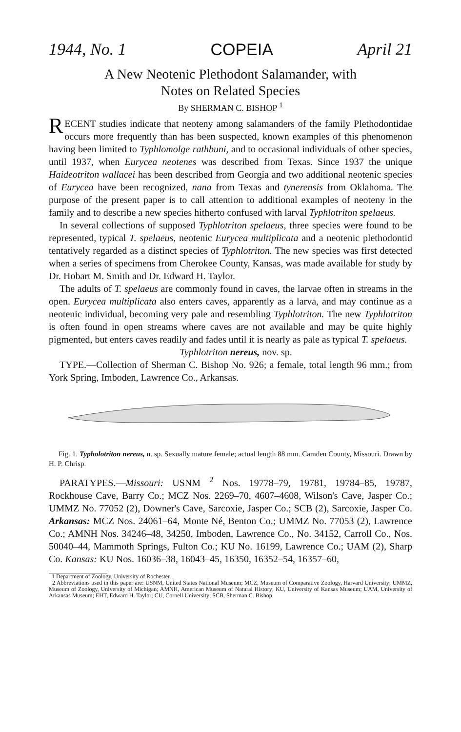1944, No. 1 COPEIA April 21
A New Neotenic Plethodont Salamander, with
Notes on Related Species
By SHERMAN C. BISHOP <sup>1</sup>
RECENT studies indicate that neoteny among salamanders of the family Plethodontidae occurs more frequently than has been suspected, known examples of this phenomenon having been limited to Typhlomolge rathbuni, and to occasional individuals of other species, until 1937, when Eurycea neotenes was described from Texas. Since 1937 the unique Haideotriton wallacei has been described from Georgia and two additional neotenic species of Eurycea have been recognized, nana from Texas and tynerensis from Oklahoma. The purpose of the present paper is to call attention to additional examples of neoteny in the family and to describe a new species hitherto confused with larval Typhlotriton spelaeus.
In several collections of supposed Typhlotriton spelaeus, three species were found to be represented, typical T. spelaeus, neotenic Eurycea multiplicata and a neotenic plethodontid tentatively regarded as a distinct species of Typhlotriton. The new species was first detected when a series of specimens from Cherokee County, Kansas, was made available for study by Dr. Hobart M. Smith and Dr. Edward H. Taylor.
The adults of T. spelaeus are commonly found in caves, the larvae often in streams in the open. Eurycea multiplicata also enters caves, apparently as a larva, and may continue as a neotenic individual, becoming very pale and resembling Typhlotriton. The new Typhlotriton is often found in open streams where caves are not available and may be quite highly pigmented, but enters caves readily and fades until it is nearly as pale as typical T. spelaeus.
Typhlotriton nereus, nov. sp.
TYPE.—Collection of Sherman C. Bishop No. 926; a female, total length 96 mm.; from York Spring, Imboden, Lawrence Co., Arkansas.
Fig. 1. Typholotriton nereus, n. sp. Sexually mature female; actual length 88 mm. Camden County, Missouri. Drawn by H. P. Chrisp.
PARATYPES.—Missouri: USNM <sup>2</sup> Nos. 19778–79, 19781, 19784–85, 19787, Rockhouse Cave, Barry Co.; MCZ Nos. 2269–70, 4607–4608, Wilson's Cave, Jasper Co.; UMMZ No. 77052 (2), Downer's Cave, Sarcoxie, Jasper Co.; SCB (2), Sarcoxie, Jasper Co. Arkansas: MCZ Nos. 24061–64, Monte Né, Benton Co.; UMMZ No. 77053 (2), Lawrence Co.; AMNH Nos. 34246–48, 34250, Imboden, Lawrence Co., No. 34152, Carroll Co., Nos. 50040–44, Mammoth Springs, Fulton Co.; KU No. 16199, Lawrence Co.; UAM (2), Sharp Co. Kansas: KU Nos. 16036–38, 16043–45, 16350, 16352–54, 16357–60,
1 Department of Zoology, University of Rochester.
2 Abbreviations used in this paper are: USNM, United States National Museum; MCZ, Museum of Comparative Zoology, Harvard University; UMMZ, Museum of Zoology, University of Michigan; AMNH, American Museum of Natural History; KU, University of Kansas Museum; UAM, University of Arkansas Museum; EHT, Edward H. Taylor; CU, Cornell University; SCB, Sherman C. Bishop.